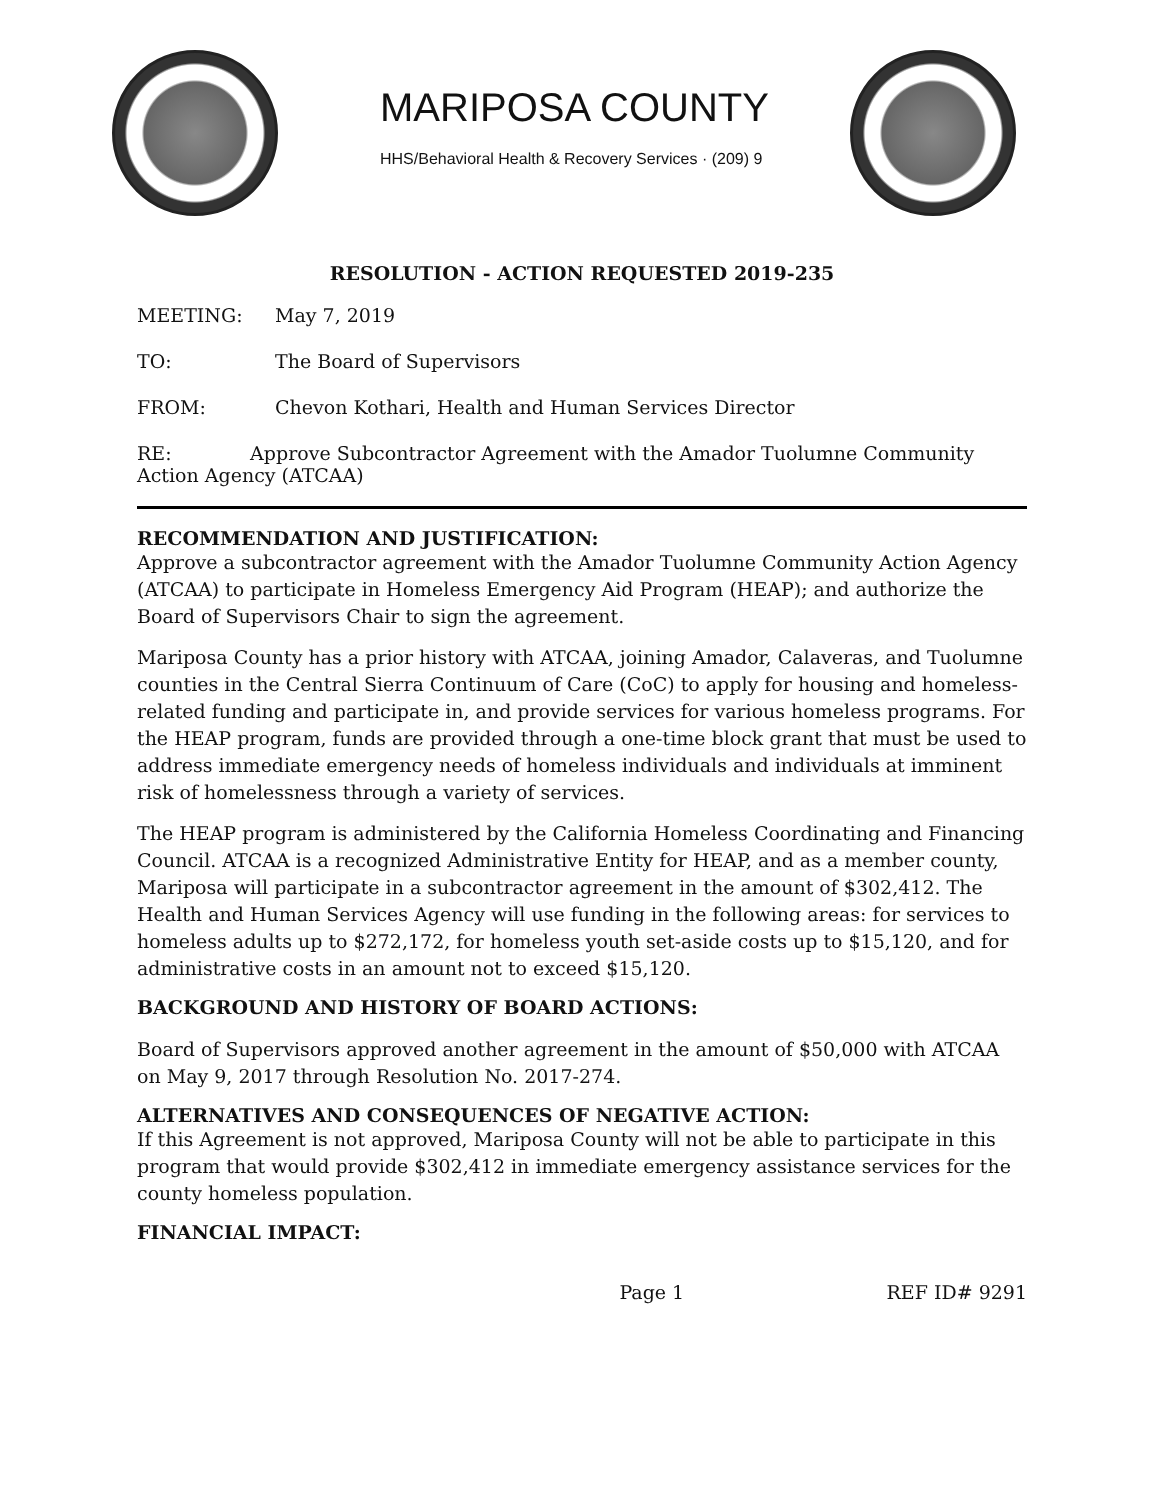MARIPOSA COUNTY
HHS/Behavioral Health & Recovery Services · (209) 9
RESOLUTION - ACTION REQUESTED 2019-235
MEETING: May 7, 2019
TO: The Board of Supervisors
FROM: Chevon Kothari, Health and Human Services Director
RE: Approve Subcontractor Agreement with the Amador Tuolumne Community Action Agency (ATCAA)
RECOMMENDATION AND JUSTIFICATION:
Approve a subcontractor agreement with the Amador Tuolumne Community Action Agency (ATCAA) to participate in Homeless Emergency Aid Program (HEAP); and authorize the Board of Supervisors Chair to sign the agreement.
Mariposa County has a prior history with ATCAA, joining Amador, Calaveras, and Tuolumne counties in the Central Sierra Continuum of Care (CoC) to apply for housing and homeless-related funding and participate in, and provide services for various homeless programs. For the HEAP program, funds are provided through a one-time block grant that must be used to address immediate emergency needs of homeless individuals and individuals at imminent risk of homelessness through a variety of services.
The HEAP program is administered by the California Homeless Coordinating and Financing Council. ATCAA is a recognized Administrative Entity for HEAP, and as a member county, Mariposa will participate in a subcontractor agreement in the amount of $302,412. The Health and Human Services Agency will use funding in the following areas: for services to homeless adults up to $272,172, for homeless youth set-aside costs up to $15,120, and for administrative costs in an amount not to exceed $15,120.
BACKGROUND AND HISTORY OF BOARD ACTIONS:
Board of Supervisors approved another agreement in the amount of $50,000 with ATCAA on May 9, 2017 through Resolution No. 2017-274.
ALTERNATIVES AND CONSEQUENCES OF NEGATIVE ACTION:
If this Agreement is not approved, Mariposa County will not be able to participate in this program that would provide $302,412 in immediate emergency assistance services for the county homeless population.
FINANCIAL IMPACT:
Page 1 REF ID# 9291